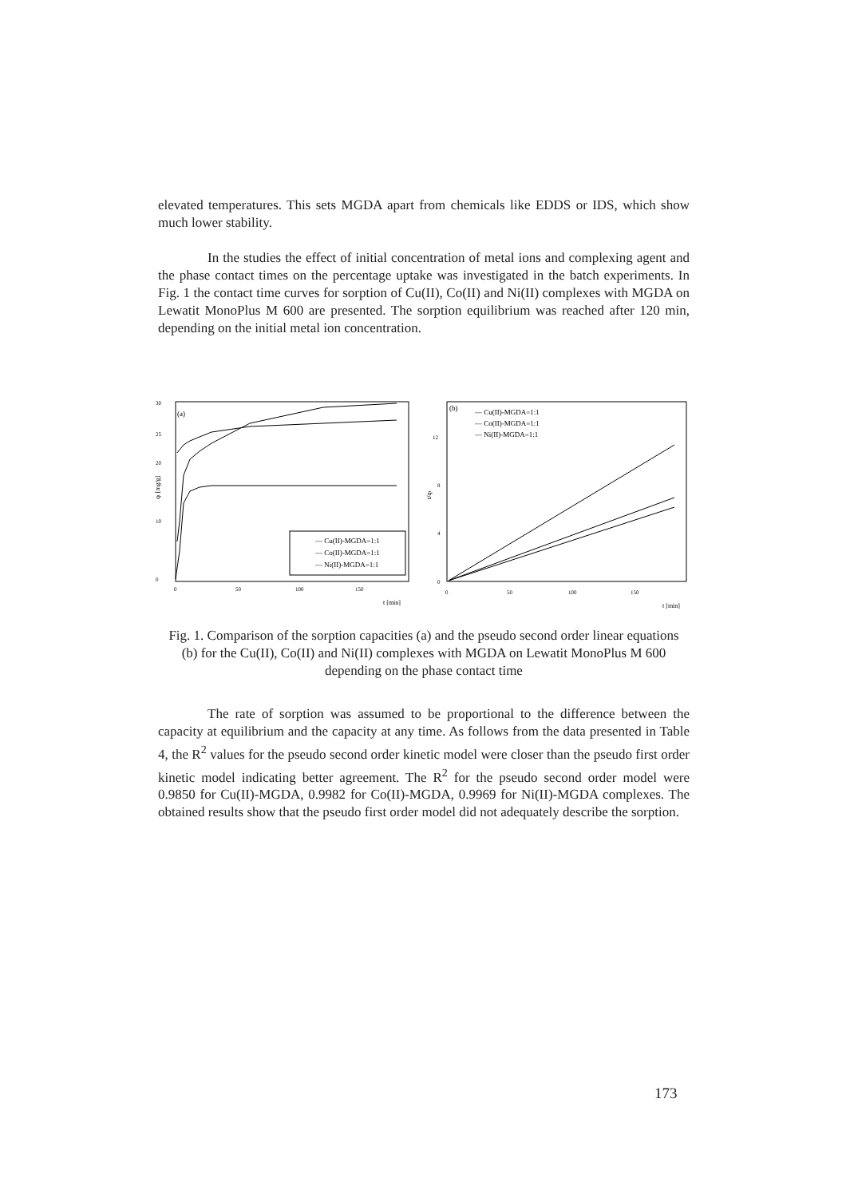elevated temperatures. This sets MGDA apart from chemicals like EDDS or IDS, which show much lower stability.
In the studies the effect of initial concentration of metal ions and complexing agent and the phase contact times on the percentage uptake was investigated in the batch experiments. In Fig. 1 the contact time curves for sorption of Cu(II), Co(II) and Ni(II) complexes with MGDA on Lewatit MonoPlus M 600 are presented. The sorption equilibrium was reached after 120 min, depending on the initial metal ion concentration.
(a)
30
25
20
10
0
0
50
100
150
t [min]
qt [mg/g]
— Cu(II)-MGDA=1:1
— Co(II)-MGDA=1:1
— Ni(II)-MGDA=1:1
(b)
— Cu(II)-MGDA=1:1
— Co(II)-MGDA=1:1
— Ni(II)-MGDA=1:1
12
8
4
0
0
50
100
150
t [min]
t/qt
Fig. 1. Comparison of the sorption capacities (a) and the pseudo second order linear equations (b) for the Cu(II), Co(II) and Ni(II) complexes with MGDA on Lewatit MonoPlus M 600 depending on the phase contact time
The rate of sorption was assumed to be proportional to the difference between the capacity at equilibrium and the capacity at any time. As follows from the data presented in Table 4, the R<sup>2</sup> values for the pseudo second order kinetic model were closer than the pseudo first order kinetic model indicating better agreement. The R<sup>2</sup> for the pseudo second order model were 0.9850 for Cu(II)-MGDA, 0.9982 for Co(II)-MGDA, 0.9969 for Ni(II)-MGDA complexes. The obtained results show that the pseudo first order model did not adequately describe the sorption.
173